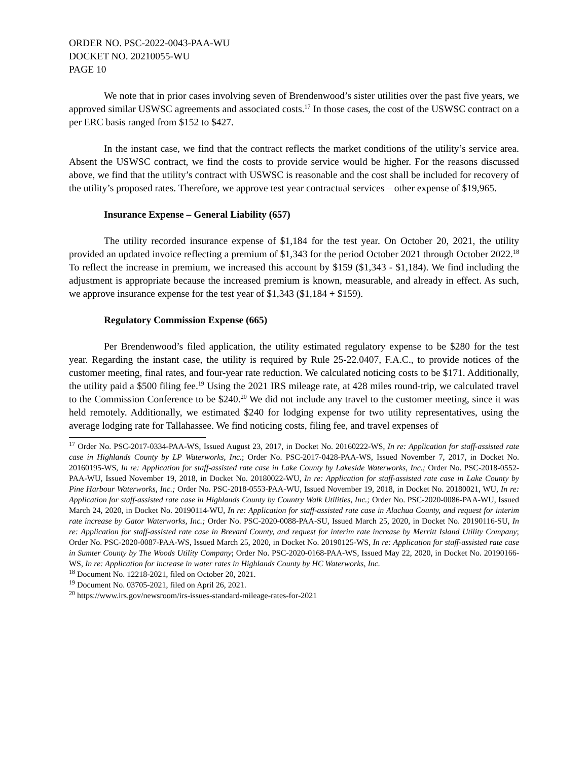ORDER NO. PSC-2022-0043-PAA-WU
DOCKET NO. 20210055-WU
PAGE 10
We note that in prior cases involving seven of Brendenwood’s sister utilities over the past five years, we approved similar USWSC agreements and associated costs.<sup>17</sup> In those cases, the cost of the USWSC contract on a per ERC basis ranged from $152 to $427.
In the instant case, we find that the contract reflects the market conditions of the utility’s service area. Absent the USWSC contract, we find the costs to provide service would be higher. For the reasons discussed above, we find that the utility’s contract with USWSC is reasonable and the cost shall be included for recovery of the utility’s proposed rates. Therefore, we approve test year contractual services – other expense of $19,965.
Insurance Expense – General Liability (657)
The utility recorded insurance expense of $1,184 for the test year. On October 20, 2021, the utility provided an updated invoice reflecting a premium of $1,343 for the period October 2021 through October 2022.<sup>18</sup> To reflect the increase in premium, we increased this account by $159 ($1,343 - $1,184). We find including the adjustment is appropriate because the increased premium is known, measurable, and already in effect. As such, we approve insurance expense for the test year of $1,343 ($1,184 + $159).
Regulatory Commission Expense (665)
Per Brendenwood’s filed application, the utility estimated regulatory expense to be $280 for the test year. Regarding the instant case, the utility is required by Rule 25-22.0407, F.A.C., to provide notices of the customer meeting, final rates, and four-year rate reduction. We calculated noticing costs to be $171. Additionally, the utility paid a $500 filing fee.<sup>19</sup> Using the 2021 IRS mileage rate, at 428 miles round-trip, we calculated travel to the Commission Conference to be $240.<sup>20</sup> We did not include any travel to the customer meeting, since it was held remotely. Additionally, we estimated $240 for lodging expense for two utility representatives, using the average lodging rate for Tallahassee. We find noticing costs, filing fee, and travel expenses of
<sup>17</sup> Order No. PSC-2017-0334-PAA-WS, Issued August 23, 2017, in Docket No. 20160222-WS, In re: Application for staff-assisted rate case in Highlands County by LP Waterworks, Inc.; Order No. PSC-2017-0428-PAA-WS, Issued November 7, 2017, in Docket No. 20160195-WS, In re: Application for staff-assisted rate case in Lake County by Lakeside Waterworks, Inc.; Order No. PSC-2018-0552-PAA-WU, Issued November 19, 2018, in Docket No. 20180022-WU, In re: Application for staff-assisted rate case in Lake County by Pine Harbour Waterworks, Inc.; Order No. PSC-2018-0553-PAA-WU, Issued November 19, 2018, in Docket No. 20180021, WU, In re: Application for staff-assisted rate case in Highlands County by Country Walk Utilities, Inc.; Order No. PSC-2020-0086-PAA-WU, Issued March 24, 2020, in Docket No. 20190114-WU, In re: Application for staff-assisted rate case in Alachua County, and request for interim rate increase by Gator Waterworks, Inc.; Order No. PSC-2020-0088-PAA-SU, Issued March 25, 2020, in Docket No. 20190116-SU, In re: Application for staff-assisted rate case in Brevard County, and request for interim rate increase by Merritt Island Utility Company; Order No. PSC-2020-0087-PAA-WS, Issued March 25, 2020, in Docket No. 20190125-WS, In re: Application for staff-assisted rate case in Sumter County by The Woods Utility Company; Order No. PSC-2020-0168-PAA-WS, Issued May 22, 2020, in Docket No. 20190166-WS, In re: Application for increase in water rates in Highlands County by HC Waterworks, Inc.
<sup>18</sup> Document No. 12218-2021, filed on October 20, 2021.
<sup>19</sup> Document No. 03705-2021, filed on April 26, 2021.
<sup>20</sup> https://www.irs.gov/newsroom/irs-issues-standard-mileage-rates-for-2021